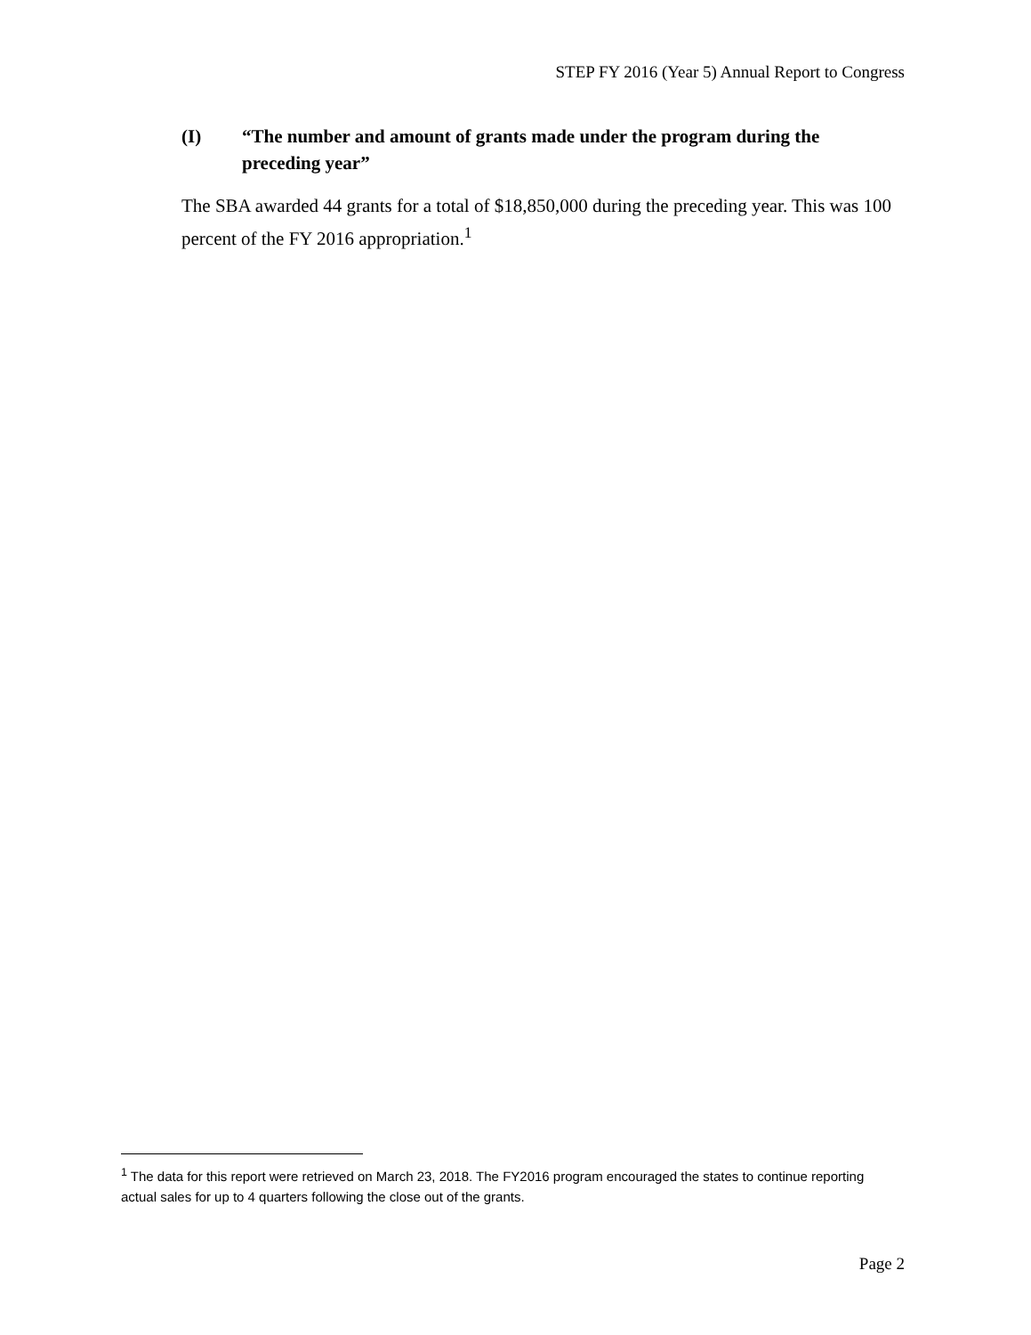STEP FY 2016 (Year 5) Annual Report to Congress
(I) “The number and amount of grants made under the program during the preceding year”
The SBA awarded 44 grants for a total of $18,850,000 during the preceding year. This was 100 percent of the FY 2016 appropriation.<sup>1</sup>
<sup>1</sup> The data for this report were retrieved on March 23, 2018. The FY2016 program encouraged the states to continue reporting actual sales for up to 4 quarters following the close out of the grants.
Page 2